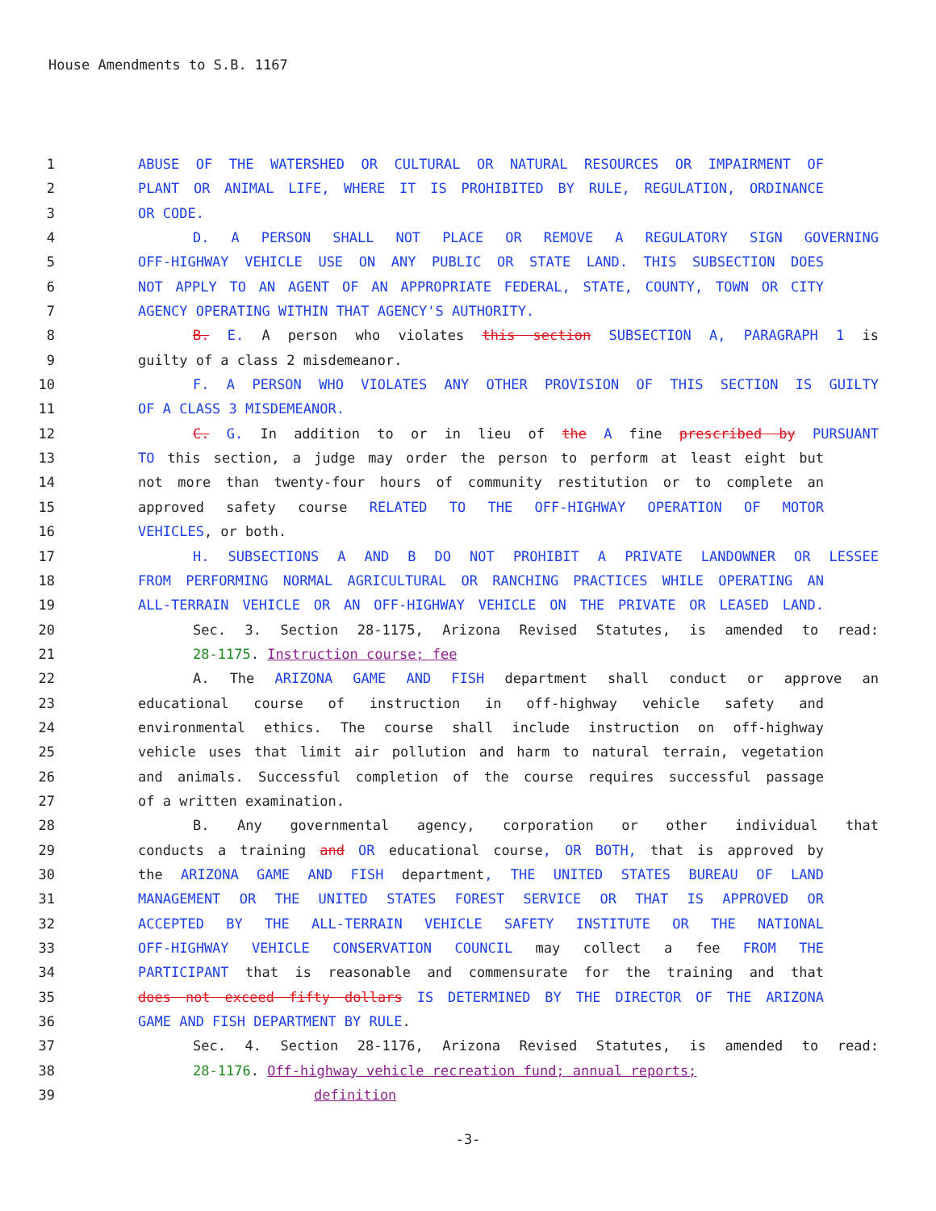House Amendments to S.B. 1167
1 ABUSE OF THE WATERSHED OR CULTURAL OR NATURAL RESOURCES OR IMPAIRMENT OF
2 PLANT OR ANIMAL LIFE, WHERE IT IS PROHIBITED BY RULE, REGULATION, ORDINANCE
3 OR CODE.
4 D. A PERSON SHALL NOT PLACE OR REMOVE A REGULATORY SIGN GOVERNING
5 OFF-HIGHWAY VEHICLE USE ON ANY PUBLIC OR STATE LAND. THIS SUBSECTION DOES
6 NOT APPLY TO AN AGENT OF AN APPROPRIATE FEDERAL, STATE, COUNTY, TOWN OR CITY
7 AGENCY OPERATING WITHIN THAT AGENCY'S AUTHORITY.
8 B. E. A person who violates this section SUBSECTION A, PARAGRAPH 1 is
9 guilty of a class 2 misdemeanor.
10 F. A PERSON WHO VIOLATES ANY OTHER PROVISION OF THIS SECTION IS GUILTY
11 OF A CLASS 3 MISDEMEANOR.
12 C. G. In addition to or in lieu of the A fine prescribed by PURSUANT
13 TO this section, a judge may order the person to perform at least eight but
14 not more than twenty-four hours of community restitution or to complete an
15 approved safety course RELATED TO THE OFF-HIGHWAY OPERATION OF MOTOR
16 VEHICLES, or both.
17 H. SUBSECTIONS A AND B DO NOT PROHIBIT A PRIVATE LANDOWNER OR LESSEE
18 FROM PERFORMING NORMAL AGRICULTURAL OR RANCHING PRACTICES WHILE OPERATING AN
19 ALL-TERRAIN VEHICLE OR AN OFF-HIGHWAY VEHICLE ON THE PRIVATE OR LEASED LAND.
20 Sec. 3. Section 28-1175, Arizona Revised Statutes, is amended to read:
21 28-1175. Instruction course; fee
22 A. The ARIZONA GAME AND FISH department shall conduct or approve an
23 educational course of instruction in off-highway vehicle safety and
24 environmental ethics. The course shall include instruction on off-highway
25 vehicle uses that limit air pollution and harm to natural terrain, vegetation
26 and animals. Successful completion of the course requires successful passage
27 of a written examination.
28 B. Any governmental agency, corporation or other individual that
29 conducts a training and OR educational course, OR BOTH, that is approved by
30 the ARIZONA GAME AND FISH department, THE UNITED STATES BUREAU OF LAND
31 MANAGEMENT OR THE UNITED STATES FOREST SERVICE OR THAT IS APPROVED OR
32 ACCEPTED BY THE ALL-TERRAIN VEHICLE SAFETY INSTITUTE OR THE NATIONAL
33 OFF-HIGHWAY VEHICLE CONSERVATION COUNCIL may collect a fee FROM THE
34 PARTICIPANT that is reasonable and commensurate for the training and that
35 does not exceed fifty dollars IS DETERMINED BY THE DIRECTOR OF THE ARIZONA
36 GAME AND FISH DEPARTMENT BY RULE.
37 Sec. 4. Section 28-1176, Arizona Revised Statutes, is amended to read:
38 28-1176. Off-highway vehicle recreation fund; annual reports;
39 definition
-3-